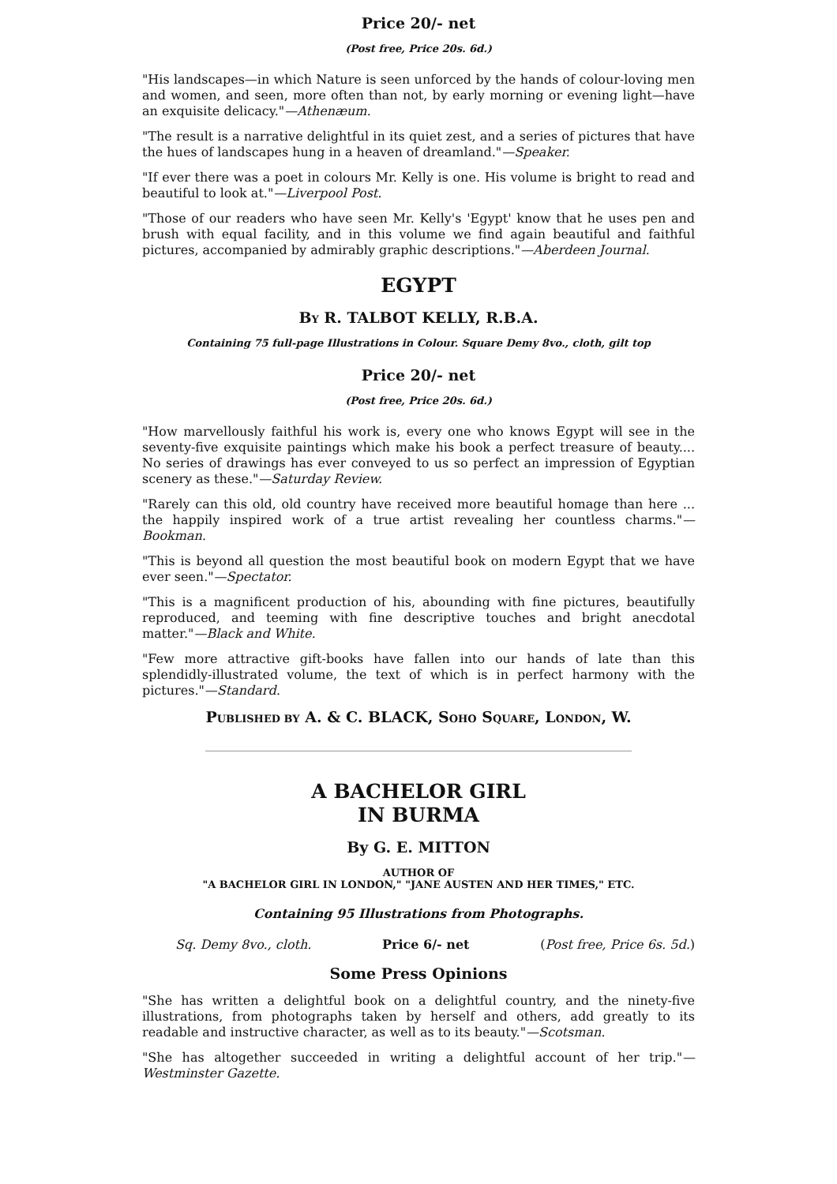Price 20/- net
(Post free, Price 20s. 6d.)
"His landscapes—in which Nature is seen unforced by the hands of colour-loving men and women, and seen, more often than not, by early morning or evening light—have an exquisite delicacy."—Athenæum.
"The result is a narrative delightful in its quiet zest, and a series of pictures that have the hues of landscapes hung in a heaven of dreamland."—Speaker.
"If ever there was a poet in colours Mr. Kelly is one. His volume is bright to read and beautiful to look at."—Liverpool Post.
"Those of our readers who have seen Mr. Kelly's 'Egypt' know that he uses pen and brush with equal facility, and in this volume we find again beautiful and faithful pictures, accompanied by admirably graphic descriptions."—Aberdeen Journal.
EGYPT
BY R. TALBOT KELLY, R.B.A.
Containing 75 full-page Illustrations in Colour. Square Demy 8vo., cloth, gilt top
Price 20/- net
(Post free, Price 20s. 6d.)
"How marvellously faithful his work is, every one who knows Egypt will see in the seventy-five exquisite paintings which make his book a perfect treasure of beauty.... No series of drawings has ever conveyed to us so perfect an impression of Egyptian scenery as these."—Saturday Review.
"Rarely can this old, old country have received more beautiful homage than here ... the happily inspired work of a true artist revealing her countless charms."—Bookman.
"This is beyond all question the most beautiful book on modern Egypt that we have ever seen."—Spectator.
"This is a magnificent production of his, abounding with fine pictures, beautifully reproduced, and teeming with fine descriptive touches and bright anecdotal matter."—Black and White.
"Few more attractive gift-books have fallen into our hands of late than this splendidly-illustrated volume, the text of which is in perfect harmony with the pictures."—Standard.
PUBLISHED BY A. & C. BLACK, SOHO SQUARE, LONDON, W.
A BACHELOR GIRL
IN BURMA
By G. E. MITTON
AUTHOR OF
"A BACHELOR GIRL IN LONDON," "JANE AUSTEN AND HER TIMES," ETC.
Containing 95 Illustrations from Photographs.
Sq. Demy 8vo., cloth. Price 6/- net (Post free, Price 6s. 5d.)
Some Press Opinions
"She has written a delightful book on a delightful country, and the ninety-five illustrations, from photographs taken by herself and others, add greatly to its readable and instructive character, as well as to its beauty."—Scotsman.
"She has altogether succeeded in writing a delightful account of her trip."—Westminster Gazette.